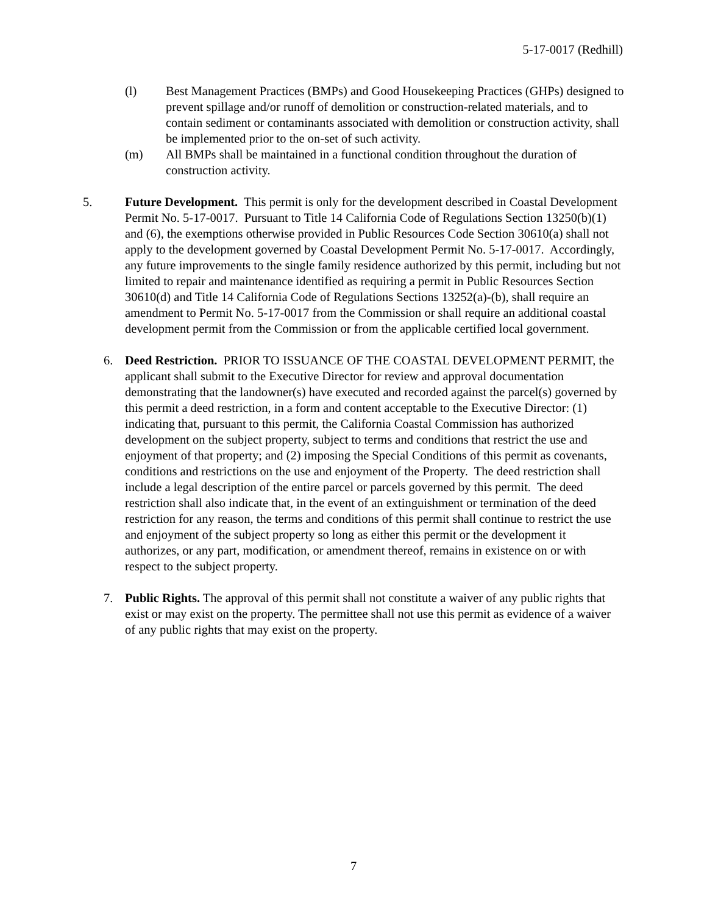5-17-0017 (Redhill)
(l) Best Management Practices (BMPs) and Good Housekeeping Practices (GHPs) designed to prevent spillage and/or runoff of demolition or construction-related materials, and to contain sediment or contaminants associated with demolition or construction activity, shall be implemented prior to the on-set of such activity.
(m) All BMPs shall be maintained in a functional condition throughout the duration of construction activity.
5. Future Development. This permit is only for the development described in Coastal Development Permit No. 5-17-0017. Pursuant to Title 14 California Code of Regulations Section 13250(b)(1) and (6), the exemptions otherwise provided in Public Resources Code Section 30610(a) shall not apply to the development governed by Coastal Development Permit No. 5-17-0017. Accordingly, any future improvements to the single family residence authorized by this permit, including but not limited to repair and maintenance identified as requiring a permit in Public Resources Section 30610(d) and Title 14 California Code of Regulations Sections 13252(a)-(b), shall require an amendment to Permit No. 5-17-0017 from the Commission or shall require an additional coastal development permit from the Commission or from the applicable certified local government.
6. Deed Restriction. PRIOR TO ISSUANCE OF THE COASTAL DEVELOPMENT PERMIT, the applicant shall submit to the Executive Director for review and approval documentation demonstrating that the landowner(s) have executed and recorded against the parcel(s) governed by this permit a deed restriction, in a form and content acceptable to the Executive Director: (1) indicating that, pursuant to this permit, the California Coastal Commission has authorized development on the subject property, subject to terms and conditions that restrict the use and enjoyment of that property; and (2) imposing the Special Conditions of this permit as covenants, conditions and restrictions on the use and enjoyment of the Property. The deed restriction shall include a legal description of the entire parcel or parcels governed by this permit. The deed restriction shall also indicate that, in the event of an extinguishment or termination of the deed restriction for any reason, the terms and conditions of this permit shall continue to restrict the use and enjoyment of the subject property so long as either this permit or the development it authorizes, or any part, modification, or amendment thereof, remains in existence on or with respect to the subject property.
7. Public Rights. The approval of this permit shall not constitute a waiver of any public rights that exist or may exist on the property. The permittee shall not use this permit as evidence of a waiver of any public rights that may exist on the property.
7